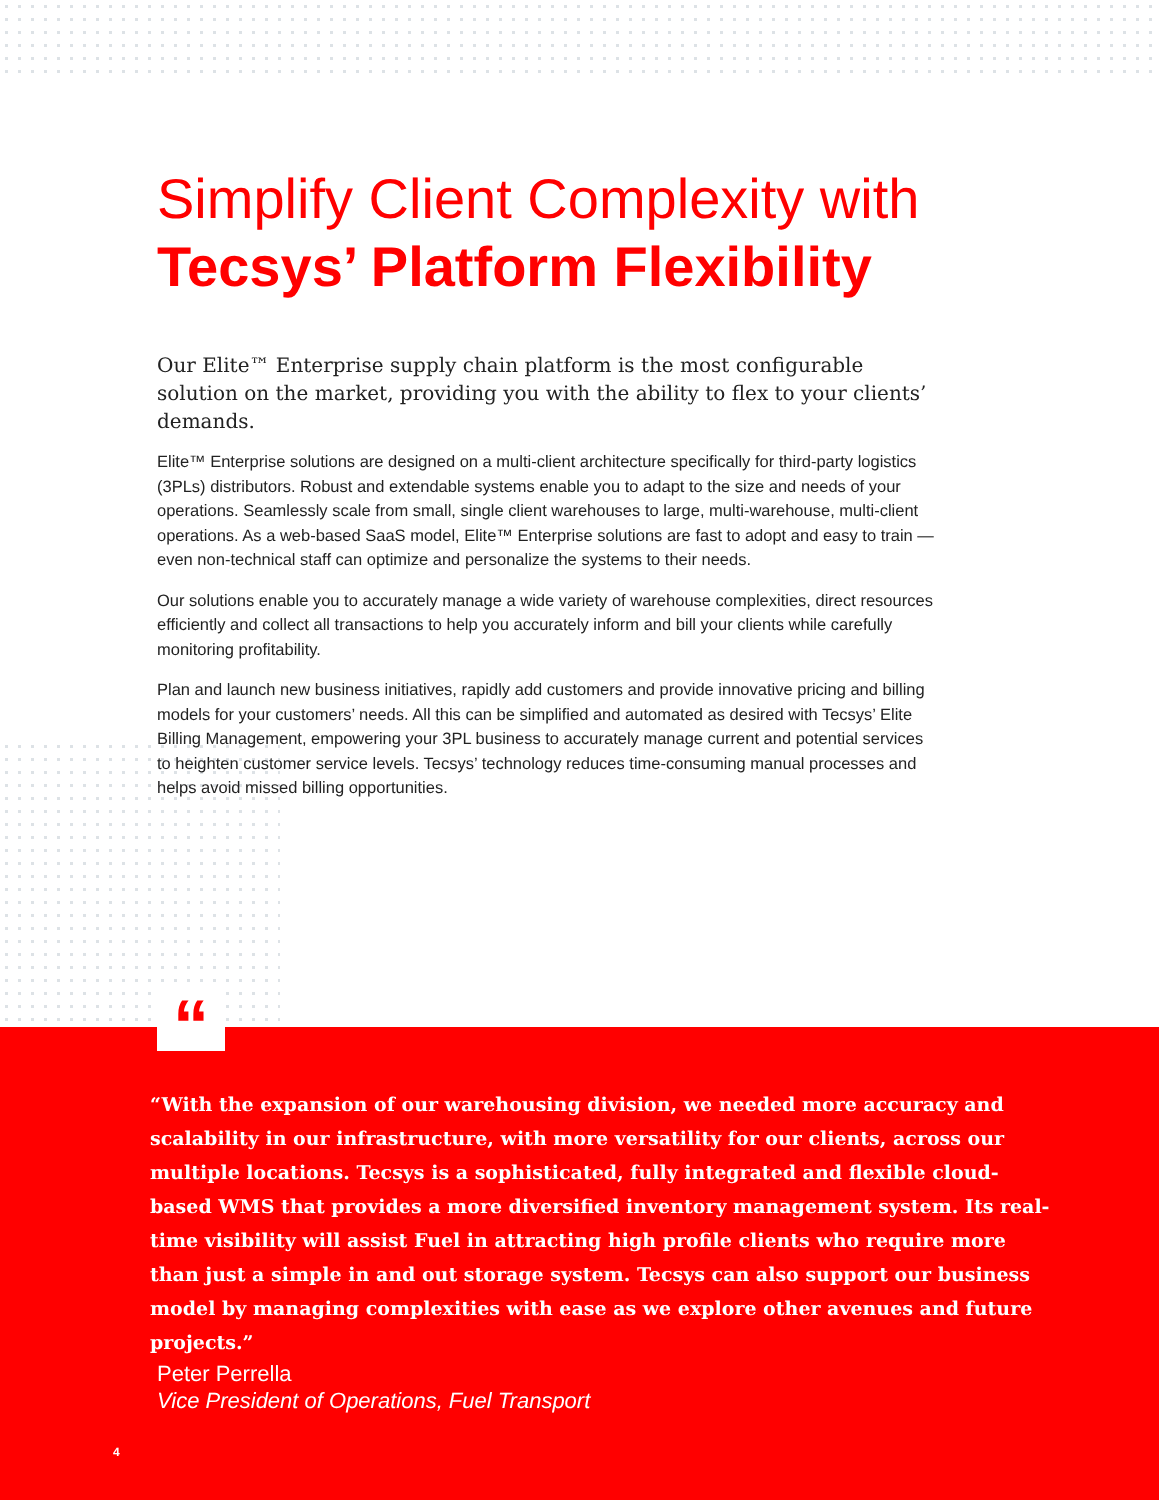Simplify Client Complexity with
Tecsys’ Platform Flexibility
Our Elite™ Enterprise supply chain platform is the most configurable solution on the market, providing you with the ability to flex to your clients’ demands.
Elite™ Enterprise solutions are designed on a multi-client architecture specifically for third-party logistics (3PLs) distributors. Robust and extendable systems enable you to adapt to the size and needs of your operations. Seamlessly scale from small, single client warehouses to large, multi-warehouse, multi-client operations. As a web-based SaaS model, Elite™ Enterprise solutions are fast to adopt and easy to train — even non-technical staff can optimize and personalize the systems to their needs.
Our solutions enable you to accurately manage a wide variety of warehouse complexities, direct resources efficiently and collect all transactions to help you accurately inform and bill your clients while carefully monitoring profitability.
Plan and launch new business initiatives, rapidly add customers and provide innovative pricing and billing models for your customers’ needs. All this can be simplified and automated as desired with Tecsys’ Elite Billing Management, empowering your 3PL business to accurately manage current and potential services to heighten customer service levels. Tecsys’ technology reduces time-consuming manual processes and helps avoid missed billing opportunities.
“With the expansion of our warehousing division, we needed more accuracy and scalability in our infrastructure, with more versatility for our clients, across our multiple locations. Tecsys is a sophisticated, fully integrated and flexible cloud-based WMS that provides a more diversified inventory management system. Its real-time visibility will assist Fuel in attracting high profile clients who require more than just a simple in and out storage system. Tecsys can also support our business model by managing complexities with ease as we explore other avenues and future projects.”
Peter Perrella
Vice President of Operations, Fuel Transport
4
“